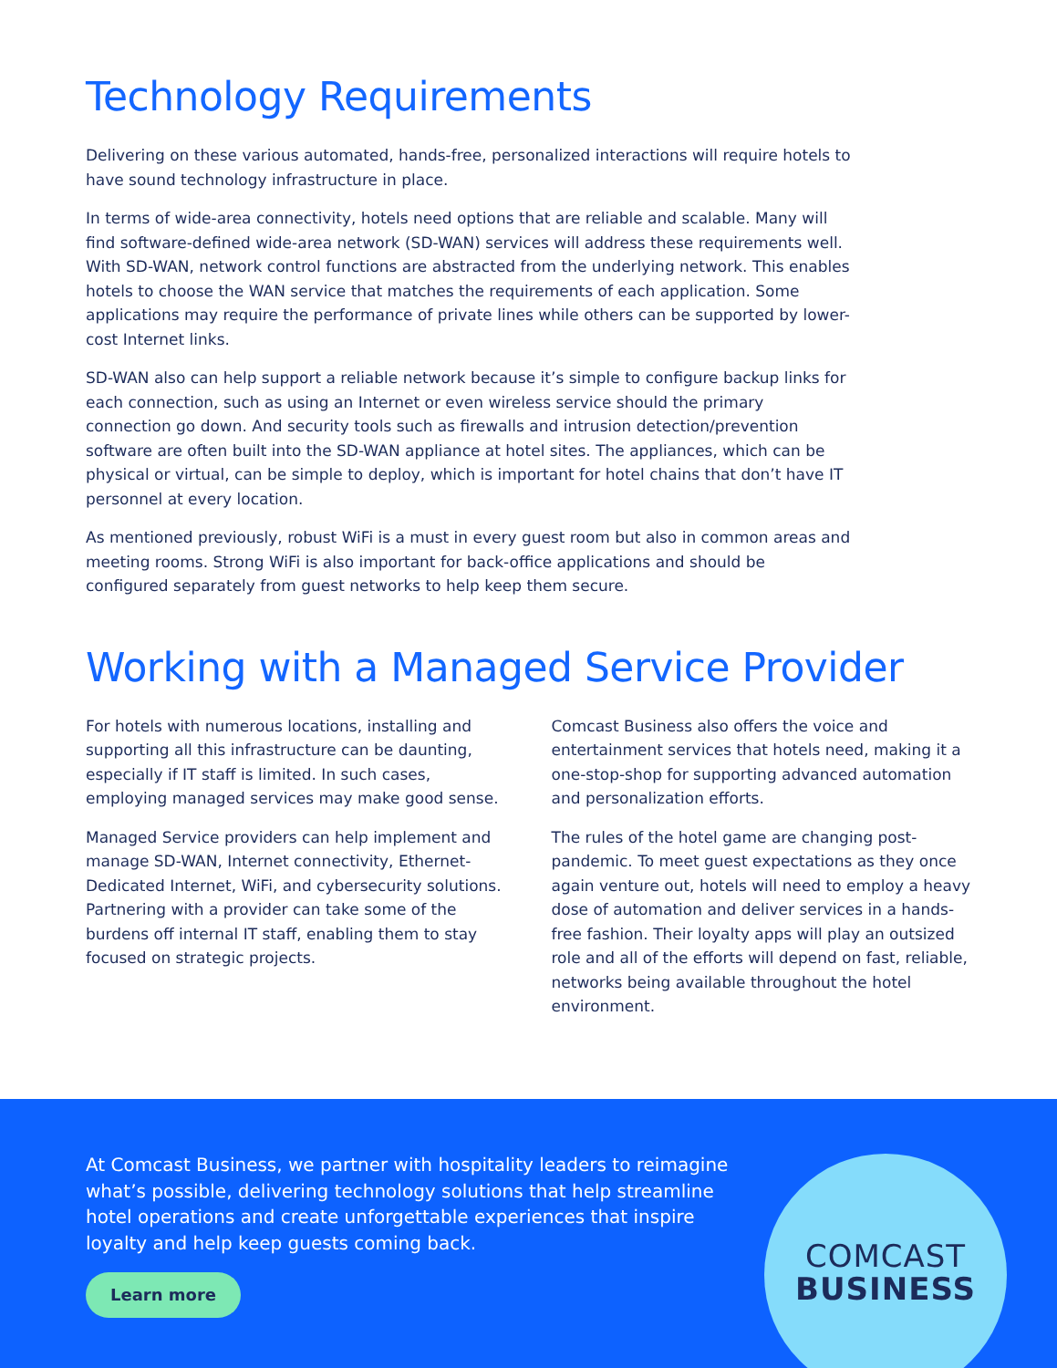Technology Requirements
Delivering on these various automated, hands-free, personalized interactions will require hotels to have sound technology infrastructure in place.
In terms of wide-area connectivity, hotels need options that are reliable and scalable. Many will find software-defined wide-area network (SD-WAN) services will address these requirements well. With SD-WAN, network control functions are abstracted from the underlying network. This enables hotels to choose the WAN service that matches the requirements of each application. Some applications may require the performance of private lines while others can be supported by lower-cost Internet links.
SD-WAN also can help support a reliable network because it’s simple to configure backup links for each connection, such as using an Internet or even wireless service should the primary connection go down. And security tools such as firewalls and intrusion detection/prevention software are often built into the SD-WAN appliance at hotel sites. The appliances, which can be physical or virtual, can be simple to deploy, which is important for hotel chains that don’t have IT personnel at every location.
As mentioned previously, robust WiFi is a must in every guest room but also in common areas and meeting rooms. Strong WiFi is also important for back-office applications and should be configured separately from guest networks to help keep them secure.
Working with a Managed Service Provider
For hotels with numerous locations, installing and supporting all this infrastructure can be daunting, especially if IT staff is limited. In such cases, employing managed services may make good sense.
Managed Service providers can help implement and manage SD-WAN, Internet connectivity, Ethernet-Dedicated Internet, WiFi, and cybersecurity solutions. Partnering with a provider can take some of the burdens off internal IT staff, enabling them to stay focused on strategic projects.
Comcast Business also offers the voice and entertainment services that hotels need, making it a one-stop-shop for supporting advanced automation and personalization efforts.
The rules of the hotel game are changing post-pandemic. To meet guest expectations as they once again venture out, hotels will need to employ a heavy dose of automation and deliver services in a hands-free fashion. Their loyalty apps will play an outsized role and all of the efforts will depend on fast, reliable, networks being available throughout the hotel environment.
At Comcast Business, we partner with hospitality leaders to reimagine what’s possible, delivering technology solutions that help streamline hotel operations and create unforgettable experiences that inspire loyalty and help keep guests coming back.
Learn more
COMCAST
BUSINESS